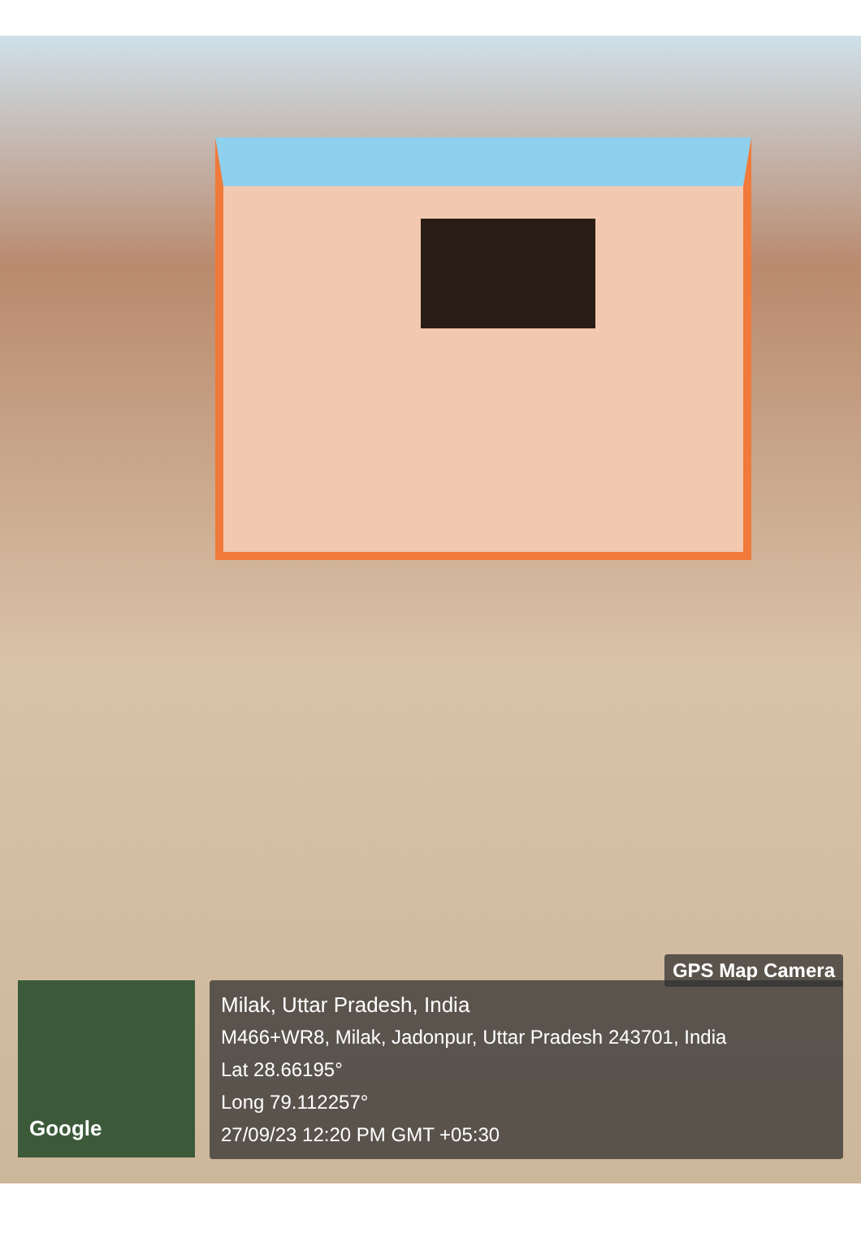GPS Map Camera
Google
Milak, Uttar Pradesh, India
M466+WR8, Milak, Jadonpur, Uttar Pradesh 243701, India
Lat 28.66195°
Long 79.112257°
27/09/23 12:20 PM GMT +05:30